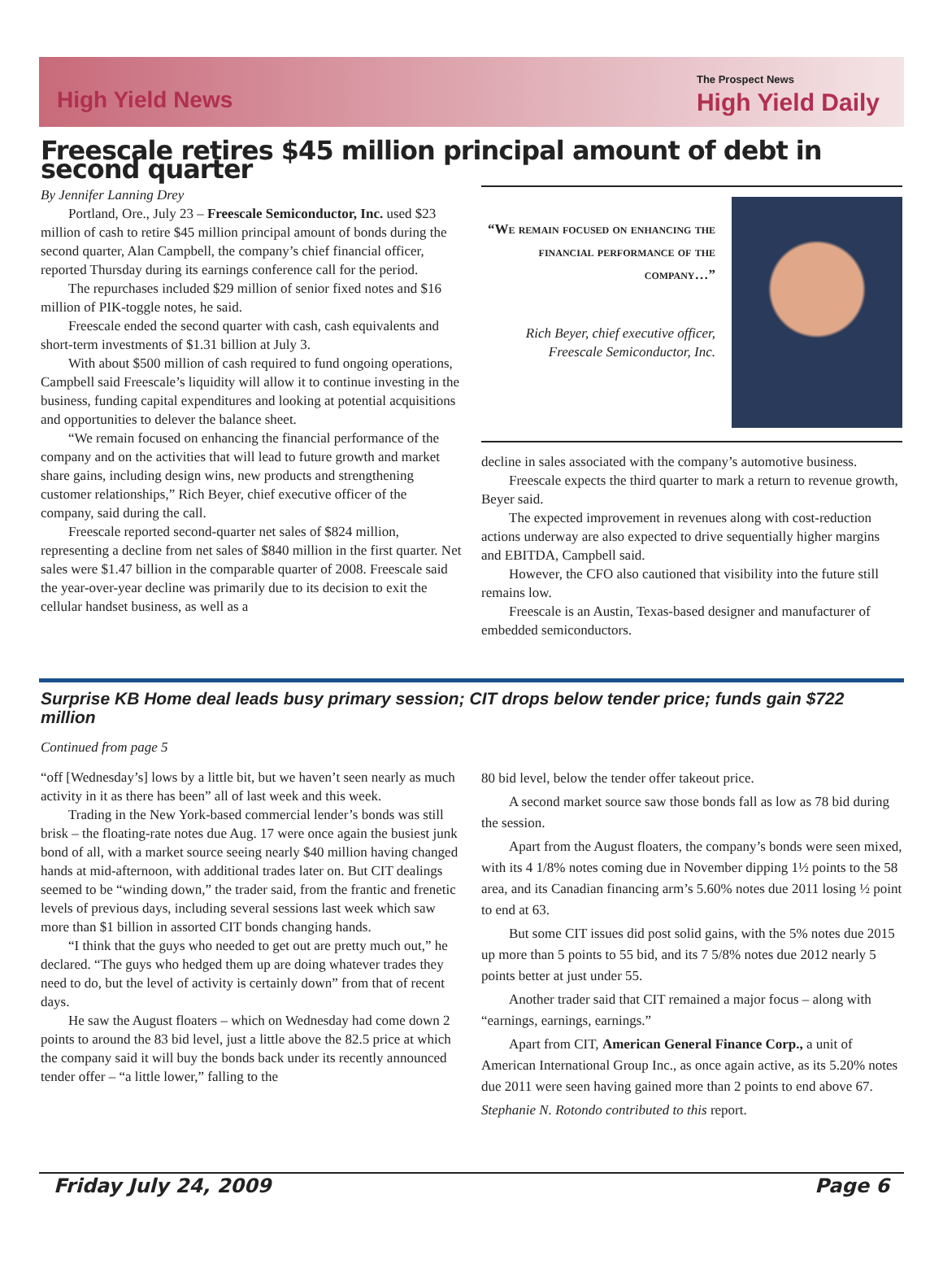High Yield News
The Prospect News
High Yield Daily
Freescale retires $45 million principal amount of debt in second quarter
By Jennifer Lanning Drey
Portland, Ore., July 23 – Freescale Semiconductor, Inc. used $23 million of cash to retire $45 million principal amount of bonds during the second quarter, Alan Campbell, the company’s chief financial officer, reported Thursday during its earnings conference call for the period.
The repurchases included $29 million of senior fixed notes and $16 million of PIK-toggle notes, he said.
Freescale ended the second quarter with cash, cash equivalents and short-term investments of $1.31 billion at July 3.
With about $500 million of cash required to fund ongoing operations, Campbell said Freescale’s liquidity will allow it to continue investing in the business, funding capital expenditures and looking at potential acquisitions and opportunities to delever the balance sheet.
“We remain focused on enhancing the financial performance of the company and on the activities that will lead to future growth and market share gains, including design wins, new products and strengthening customer relationships,” Rich Beyer, chief executive officer of the company, said during the call.
Freescale reported second-quarter net sales of $824 million, representing a decline from net sales of $840 million in the first quarter. Net sales were $1.47 billion in the comparable quarter of 2008. Freescale said the year-over-year decline was primarily due to its decision to exit the cellular handset business, as well as a
“We remain focused on enhancing the financial performance of the company…”
Rich Beyer, chief executive officer, Freescale Semiconductor, Inc.
decline in sales associated with the company’s automotive business.
Freescale expects the third quarter to mark a return to revenue growth, Beyer said.
The expected improvement in revenues along with cost-reduction actions underway are also expected to drive sequentially higher margins and EBITDA, Campbell said.
However, the CFO also cautioned that visibility into the future still remains low.
Freescale is an Austin, Texas-based designer and manufacturer of embedded semiconductors.
Surprise KB Home deal leads busy primary session; CIT drops below tender price; funds gain $722 million
Continued from page 5
“off [Wednesday’s] lows by a little bit, but we haven’t seen nearly as much activity in it as there has been” all of last week and this week.
Trading in the New York-based commercial lender’s bonds was still brisk – the floating-rate notes due Aug. 17 were once again the busiest junk bond of all, with a market source seeing nearly $40 million having changed hands at mid-afternoon, with additional trades later on. But CIT dealings seemed to be “winding down,” the trader said, from the frantic and frenetic levels of previous days, including several sessions last week which saw more than $1 billion in assorted CIT bonds changing hands.
“I think that the guys who needed to get out are pretty much out,” he declared. “The guys who hedged them up are doing whatever trades they need to do, but the level of activity is certainly down” from that of recent days.
He saw the August floaters – which on Wednesday had come down 2 points to around the 83 bid level, just a little above the 82.5 price at which the company said it will buy the bonds back under its recently announced tender offer – “a little lower,” falling to the
80 bid level, below the tender offer takeout price.
A second market source saw those bonds fall as low as 78 bid during the session.
Apart from the August floaters, the company’s bonds were seen mixed, with its 4 1/8% notes coming due in November dipping 1½ points to the 58 area, and its Canadian financing arm’s 5.60% notes due 2011 losing ½ point to end at 63.
But some CIT issues did post solid gains, with the 5% notes due 2015 up more than 5 points to 55 bid, and its 7 5/8% notes due 2012 nearly 5 points better at just under 55.
Another trader said that CIT remained a major focus – along with “earnings, earnings, earnings.”
Apart from CIT, American General Finance Corp., a unit of American International Group Inc., as once again active, as its 5.20% notes due 2011 were seen having gained more than 2 points to end above 67.
Stephanie N. Rotondo contributed to this report.
Friday July 24, 2009 Page 6